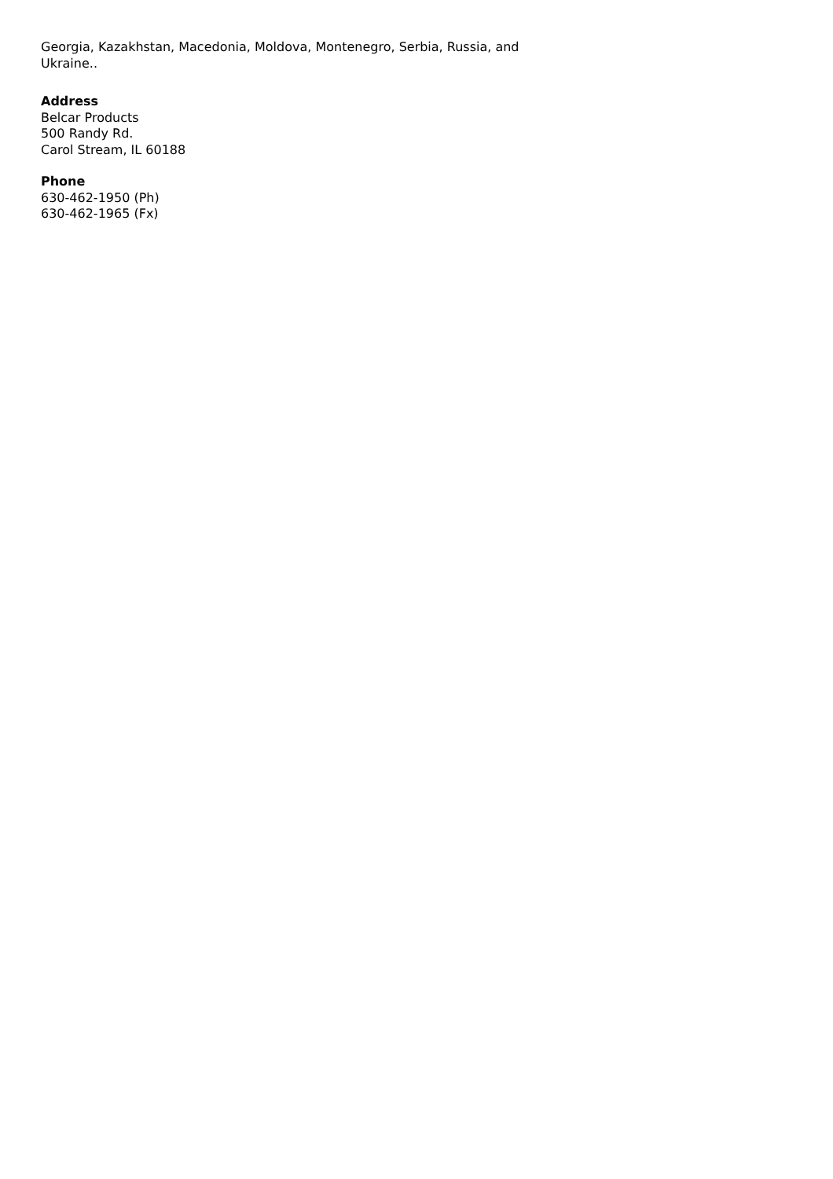Georgia, Kazakhstan, Macedonia, Moldova, Montenegro, Serbia, Russia, and Ukraine..
Address
Belcar Products
500 Randy Rd.
Carol Stream, IL 60188
Phone
630-462-1950 (Ph)
630-462-1965 (Fx)